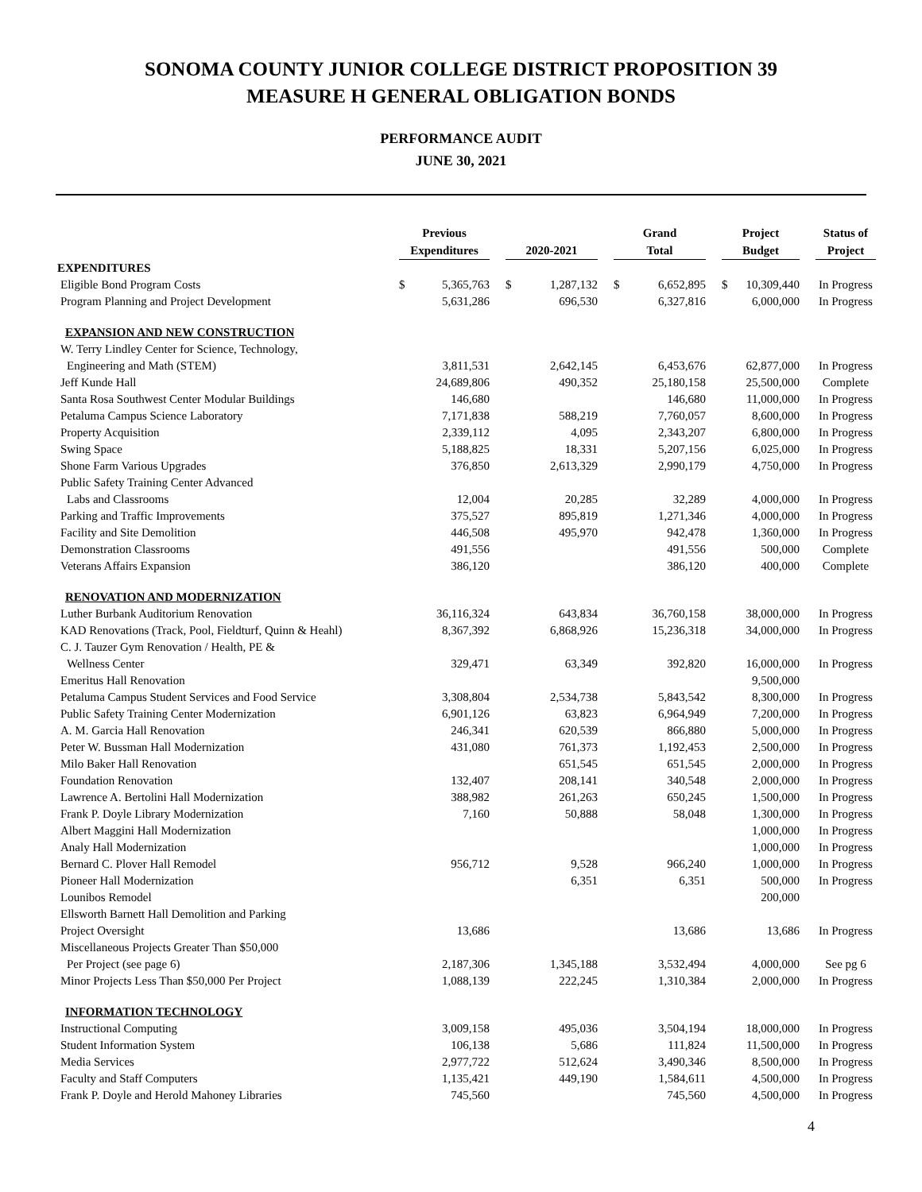SONOMA COUNTY JUNIOR COLLEGE DISTRICT PROPOSITION 39
MEASURE H GENERAL OBLIGATION BONDS
PERFORMANCE AUDIT
JUNE 30, 2021
| | Previous Expenditures | | | 2020-2021 | | | Grand Total | | | Project Budget | | | Status of Project |
| --- | --- | --- | --- | --- | --- | --- | --- | --- | --- | --- | --- | --- | --- |
| EXPENDITURES | | | | | | | | | | | | | |
| Eligible Bond Program Costs | $ | 5,365,763 | | $ | 1,287,132 | | $ | 6,652,895 | | $ | 10,309,440 | | In Progress |
| Program Planning and Project Development | | 5,631,286 | | | 696,530 | | | 6,327,816 | | | 6,000,000 | | In Progress |
| EXPANSION AND NEW CONSTRUCTION | | | | | | | | | | | | | |
| W. Terry Lindley Center for Science, Technology, | | | | | | | | | | | | | |
| Engineering and Math (STEM) | | 3,811,531 | | | 2,642,145 | | | 6,453,676 | | | 62,877,000 | | In Progress |
| Jeff Kunde Hall | | 24,689,806 | | | 490,352 | | | 25,180,158 | | | 25,500,000 | | Complete |
| Santa Rosa Southwest Center Modular Buildings | | 146,680 | | | | | | 146,680 | | | 11,000,000 | | In Progress |
| Petaluma Campus Science Laboratory | | 7,171,838 | | | 588,219 | | | 7,760,057 | | | 8,600,000 | | In Progress |
| Property Acquisition | | 2,339,112 | | | 4,095 | | | 2,343,207 | | | 6,800,000 | | In Progress |
| Swing Space | | 5,188,825 | | | 18,331 | | | 5,207,156 | | | 6,025,000 | | In Progress |
| Shone Farm Various Upgrades | | 376,850 | | | 2,613,329 | | | 2,990,179 | | | 4,750,000 | | In Progress |
| Public Safety Training Center Advanced | | | | | | | | | | | | | |
| Labs and Classrooms | | 12,004 | | | 20,285 | | | 32,289 | | | 4,000,000 | | In Progress |
| Parking and Traffic Improvements | | 375,527 | | | 895,819 | | | 1,271,346 | | | 4,000,000 | | In Progress |
| Facility and Site Demolition | | 446,508 | | | 495,970 | | | 942,478 | | | 1,360,000 | | In Progress |
| Demonstration Classrooms | | 491,556 | | | | | | 491,556 | | | 500,000 | | Complete |
| Veterans Affairs Expansion | | 386,120 | | | | | | 386,120 | | | 400,000 | | Complete |
| RENOVATION AND MODERNIZATION | | | | | | | | | | | | | |
| Luther Burbank Auditorium Renovation | | 36,116,324 | | | 643,834 | | | 36,760,158 | | | 38,000,000 | | In Progress |
| KAD Renovations (Track, Pool, Fieldturf, Quinn & Heahl) | | 8,367,392 | | | 6,868,926 | | | 15,236,318 | | | 34,000,000 | | In Progress |
| C. J. Tauzer Gym Renovation / Health, PE & | | | | | | | | | | | | | |
| Wellness Center | | 329,471 | | | 63,349 | | | 392,820 | | | 16,000,000 | | In Progress |
| Emeritus Hall Renovation | | | | | | | | | | | 9,500,000 | | |
| Petaluma Campus Student Services and Food Service | | 3,308,804 | | | 2,534,738 | | | 5,843,542 | | | 8,300,000 | | In Progress |
| Public Safety Training Center Modernization | | 6,901,126 | | | 63,823 | | | 6,964,949 | | | 7,200,000 | | In Progress |
| A. M. Garcia Hall Renovation | | 246,341 | | | 620,539 | | | 866,880 | | | 5,000,000 | | In Progress |
| Peter W. Bussman Hall Modernization | | 431,080 | | | 761,373 | | | 1,192,453 | | | 2,500,000 | | In Progress |
| Milo Baker Hall Renovation | | | | | 651,545 | | | 651,545 | | | 2,000,000 | | In Progress |
| Foundation Renovation | | 132,407 | | | 208,141 | | | 340,548 | | | 2,000,000 | | In Progress |
| Lawrence A. Bertolini Hall Modernization | | 388,982 | | | 261,263 | | | 650,245 | | | 1,500,000 | | In Progress |
| Frank P. Doyle Library Modernization | | 7,160 | | | 50,888 | | | 58,048 | | | 1,300,000 | | In Progress |
| Albert Maggini Hall Modernization | | | | | | | | | | | 1,000,000 | | In Progress |
| Analy Hall Modernization | | | | | | | | | | | 1,000,000 | | In Progress |
| Bernard C. Plover Hall Remodel | | 956,712 | | | 9,528 | | | 966,240 | | | 1,000,000 | | In Progress |
| Pioneer Hall Modernization | | | | | 6,351 | | | 6,351 | | | 500,000 | | In Progress |
| Lounibos Remodel | | | | | | | | | | | 200,000 | | |
| Ellsworth Barnett Hall Demolition and Parking | | | | | | | | | | | | | |
| Project Oversight | | 13,686 | | | | | | 13,686 | | | 13,686 | | In Progress |
| Miscellaneous Projects Greater Than $50,000 | | | | | | | | | | | | | |
| Per Project (see page 6) | | 2,187,306 | | | 1,345,188 | | | 3,532,494 | | | 4,000,000 | | See pg 6 |
| Minor Projects Less Than $50,000 Per Project | | 1,088,139 | | | 222,245 | | | 1,310,384 | | | 2,000,000 | | In Progress |
| INFORMATION TECHNOLOGY | | | | | | | | | | | | | |
| Instructional Computing | | 3,009,158 | | | 495,036 | | | 3,504,194 | | | 18,000,000 | | In Progress |
| Student Information System | | 106,138 | | | 5,686 | | | 111,824 | | | 11,500,000 | | In Progress |
| Media Services | | 2,977,722 | | | 512,624 | | | 3,490,346 | | | 8,500,000 | | In Progress |
| Faculty and Staff Computers | | 1,135,421 | | | 449,190 | | | 1,584,611 | | | 4,500,000 | | In Progress |
| Frank P. Doyle and Herold Mahoney Libraries | | 745,560 | | | | | | 745,560 | | | 4,500,000 | | In Progress |
4